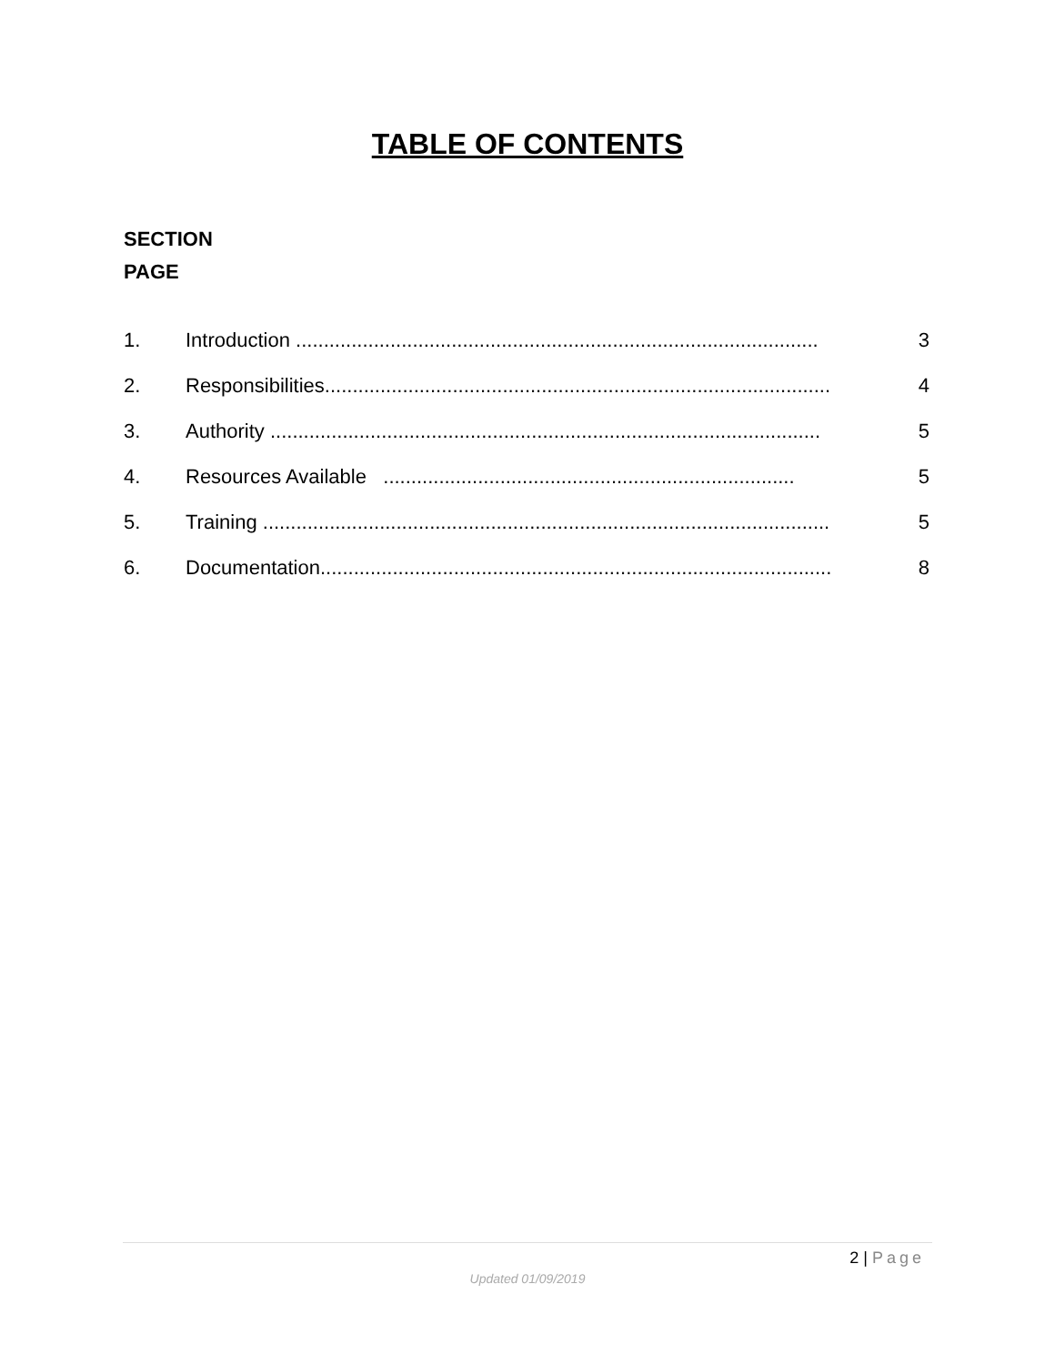TABLE OF CONTENTS
SECTION
PAGE
1. Introduction .............................................................................................. 3
2. Responsibilities........................................................................................... 4
3. Authority ................................................................................................... 5
4. Resources Available .......................................................................... 5
5. Training ...................................................................................................... 5
6. Documentation............................................................................................ 8
2 | Page
Updated 01/09/2019